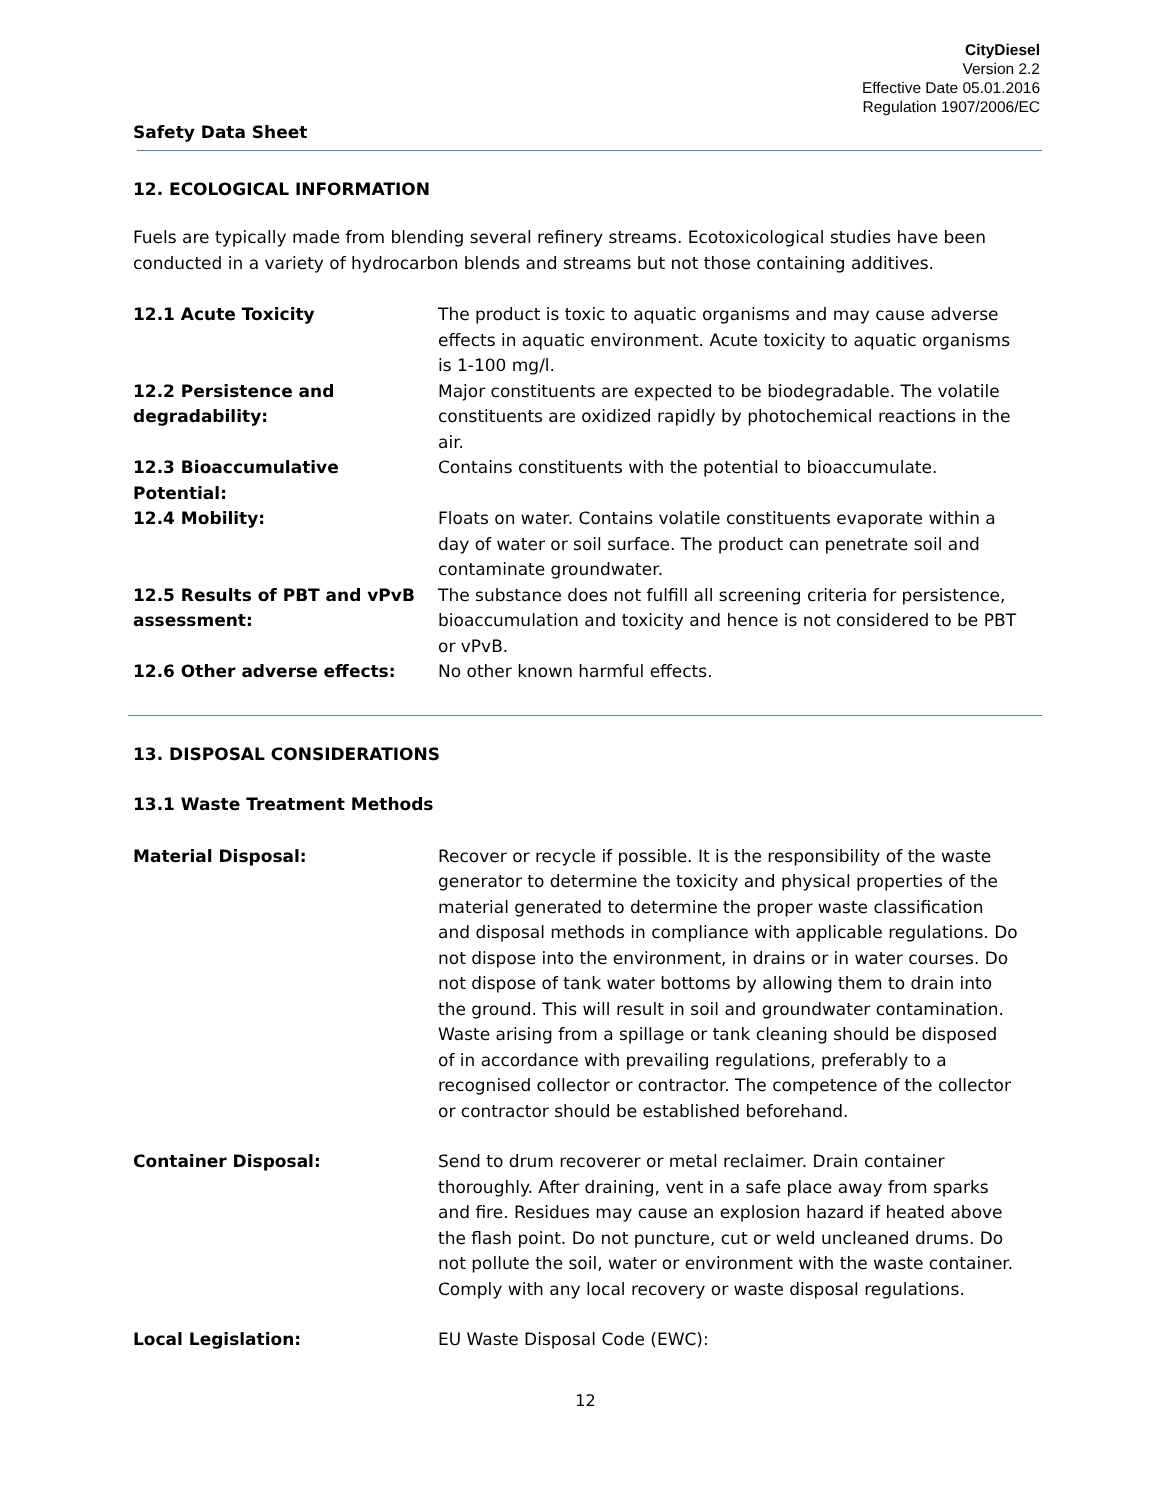CityDiesel
Version 2.2
Effective Date 05.01.2016
Regulation 1907/2006/EC
Safety Data Sheet
12. ECOLOGICAL INFORMATION
Fuels are typically made from blending several refinery streams. Ecotoxicological studies have been conducted in a variety of hydrocarbon blends and streams but not those containing additives.
12.1 Acute Toxicity The product is toxic to aquatic organisms and may cause adverse effects in aquatic environment. Acute toxicity to aquatic organisms is 1-100 mg/l.
12.2 Persistence and degradability:
Major constituents are expected to be biodegradable. The volatile constituents are oxidized rapidly by photochemical reactions in the air.
12.3 Bioaccumulative Potential:
Contains constituents with the potential to bioaccumulate.
12.4 Mobility: Floats on water. Contains volatile constituents evaporate within a day of water or soil surface. The product can penetrate soil and contaminate groundwater.
12.5 Results of PBT and vPvB assessment:
The substance does not fulfill all screening criteria for persistence, bioaccumulation and toxicity and hence is not considered to be PBT or vPvB.
12.6 Other adverse effects: No other known harmful effects.
13. DISPOSAL CONSIDERATIONS
13.1 Waste Treatment Methods
Material Disposal: Recover or recycle if possible. It is the responsibility of the waste generator to determine the toxicity and physical properties of the material generated to determine the proper waste classification and disposal methods in compliance with applicable regulations. Do not dispose into the environment, in drains or in water courses. Do not dispose of tank water bottoms by allowing them to drain into the ground. This will result in soil and groundwater contamination. Waste arising from a spillage or tank cleaning should be disposed of in accordance with prevailing regulations, preferably to a recognised collector or contractor. The competence of the collector or contractor should be established beforehand.
Container Disposal: Send to drum recoverer or metal reclaimer. Drain container thoroughly. After draining, vent in a safe place away from sparks and fire. Residues may cause an explosion hazard if heated above the flash point. Do not puncture, cut or weld uncleaned drums. Do not pollute the soil, water or environment with the waste container. Comply with any local recovery or waste disposal regulations.
Local Legislation: EU Waste Disposal Code (EWC):
12